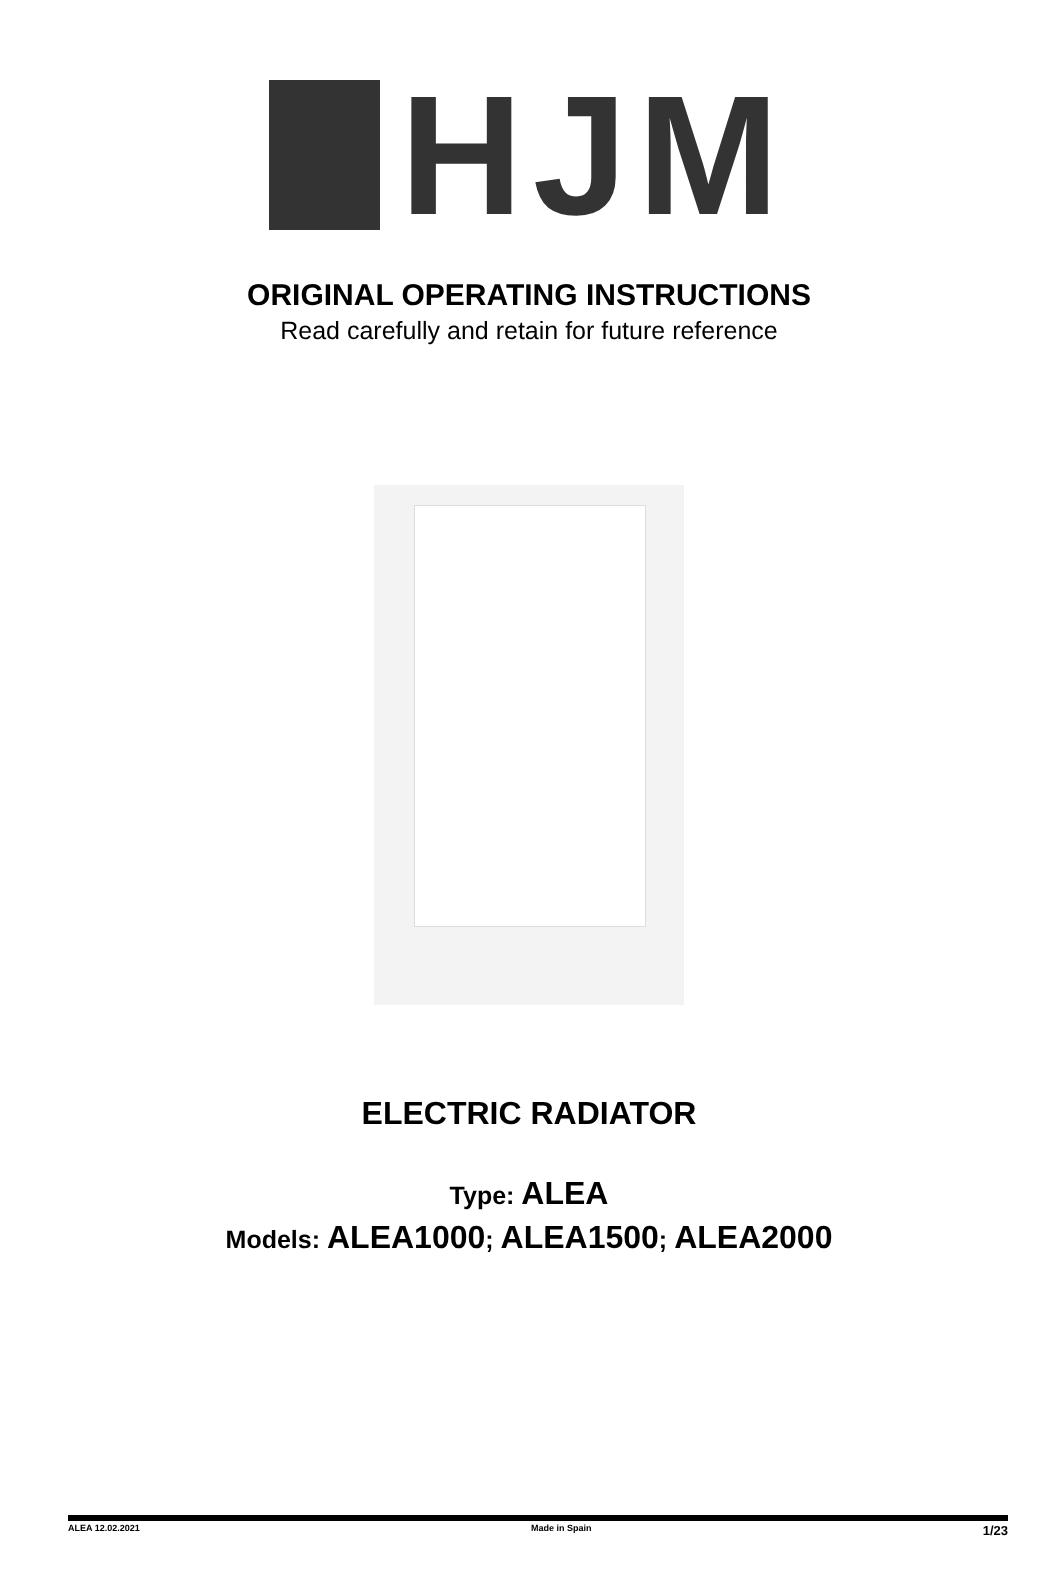HJM
ORIGINAL OPERATING INSTRUCTIONS
Read carefully and retain for future reference
ELECTRIC RADIATOR
Type: ALEA
Models: ALEA1000; ALEA1500; ALEA2000
ALEA 12.02.2021 Made in Spain 1/23